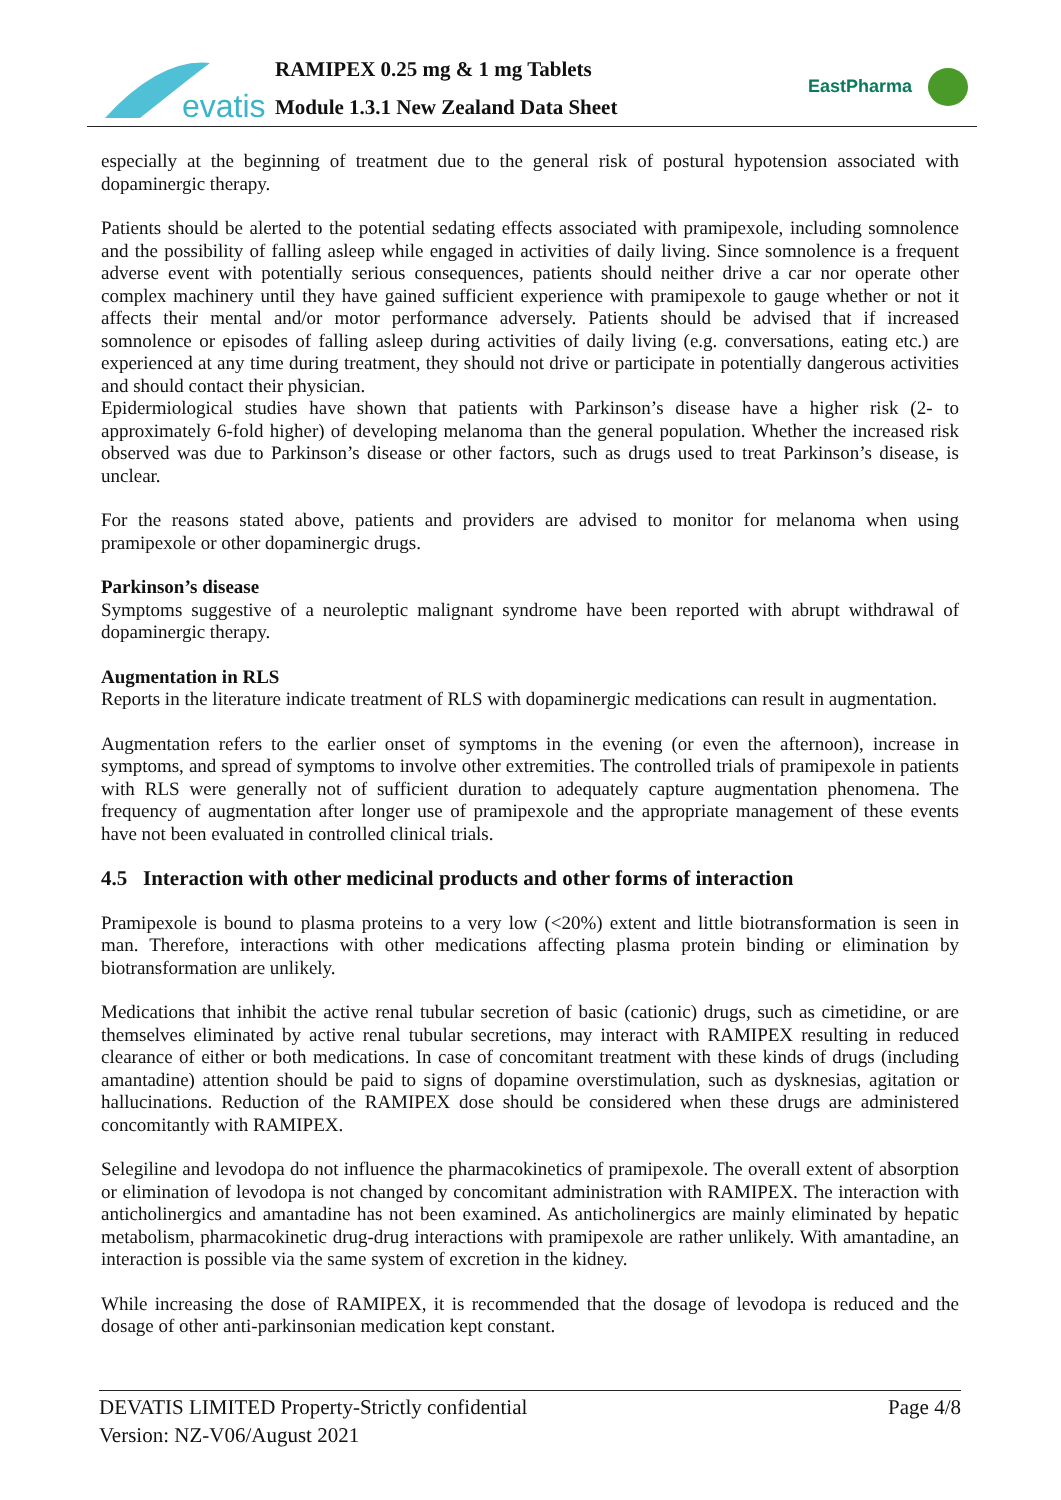evatis
RAMIPEX 0.25 mg & 1 mg Tablets
Module 1.3.1 New Zealand Data Sheet
EastPharma
especially at the beginning of treatment due to the general risk of postural hypotension associated with dopaminergic therapy.
Patients should be alerted to the potential sedating effects associated with pramipexole, including somnolence and the possibility of falling asleep while engaged in activities of daily living. Since somnolence is a frequent adverse event with potentially serious consequences, patients should neither drive a car nor operate other complex machinery until they have gained sufficient experience with pramipexole to gauge whether or not it affects their mental and/or motor performance adversely. Patients should be advised that if increased somnolence or episodes of falling asleep during activities of daily living (e.g. conversations, eating etc.) are experienced at any time during treatment, they should not drive or participate in potentially dangerous activities and should contact their physician.
Epidermiological studies have shown that patients with Parkinson’s disease have a higher risk (2- to approximately 6-fold higher) of developing melanoma than the general population. Whether the increased risk observed was due to Parkinson’s disease or other factors, such as drugs used to treat Parkinson’s disease, is unclear.
For the reasons stated above, patients and providers are advised to monitor for melanoma when using pramipexole or other dopaminergic drugs.
Parkinson’s disease
Symptoms suggestive of a neuroleptic malignant syndrome have been reported with abrupt withdrawal of dopaminergic therapy.
Augmentation in RLS
Reports in the literature indicate treatment of RLS with dopaminergic medications can result in augmentation.
Augmentation refers to the earlier onset of symptoms in the evening (or even the afternoon), increase in symptoms, and spread of symptoms to involve other extremities. The controlled trials of pramipexole in patients with RLS were generally not of sufficient duration to adequately capture augmentation phenomena. The frequency of augmentation after longer use of pramipexole and the appropriate management of these events have not been evaluated in controlled clinical trials.
4.5 Interaction with other medicinal products and other forms of interaction
Pramipexole is bound to plasma proteins to a very low (<20%) extent and little biotransformation is seen in man. Therefore, interactions with other medications affecting plasma protein binding or elimination by biotransformation are unlikely.
Medications that inhibit the active renal tubular secretion of basic (cationic) drugs, such as cimetidine, or are themselves eliminated by active renal tubular secretions, may interact with RAMIPEX resulting in reduced clearance of either or both medications. In case of concomitant treatment with these kinds of drugs (including amantadine) attention should be paid to signs of dopamine overstimulation, such as dysknesias, agitation or hallucinations. Reduction of the RAMIPEX dose should be considered when these drugs are administered concomitantly with RAMIPEX.
Selegiline and levodopa do not influence the pharmacokinetics of pramipexole. The overall extent of absorption or elimination of levodopa is not changed by concomitant administration with RAMIPEX. The interaction with anticholinergics and amantadine has not been examined. As anticholinergics are mainly eliminated by hepatic metabolism, pharmacokinetic drug-drug interactions with pramipexole are rather unlikely. With amantadine, an interaction is possible via the same system of excretion in the kidney.
While increasing the dose of RAMIPEX, it is recommended that the dosage of levodopa is reduced and the dosage of other anti-parkinsonian medication kept constant.
Page 4/8 DEVATIS LIMITED Property-Strictly confidential
Version: NZ-V06/August 2021